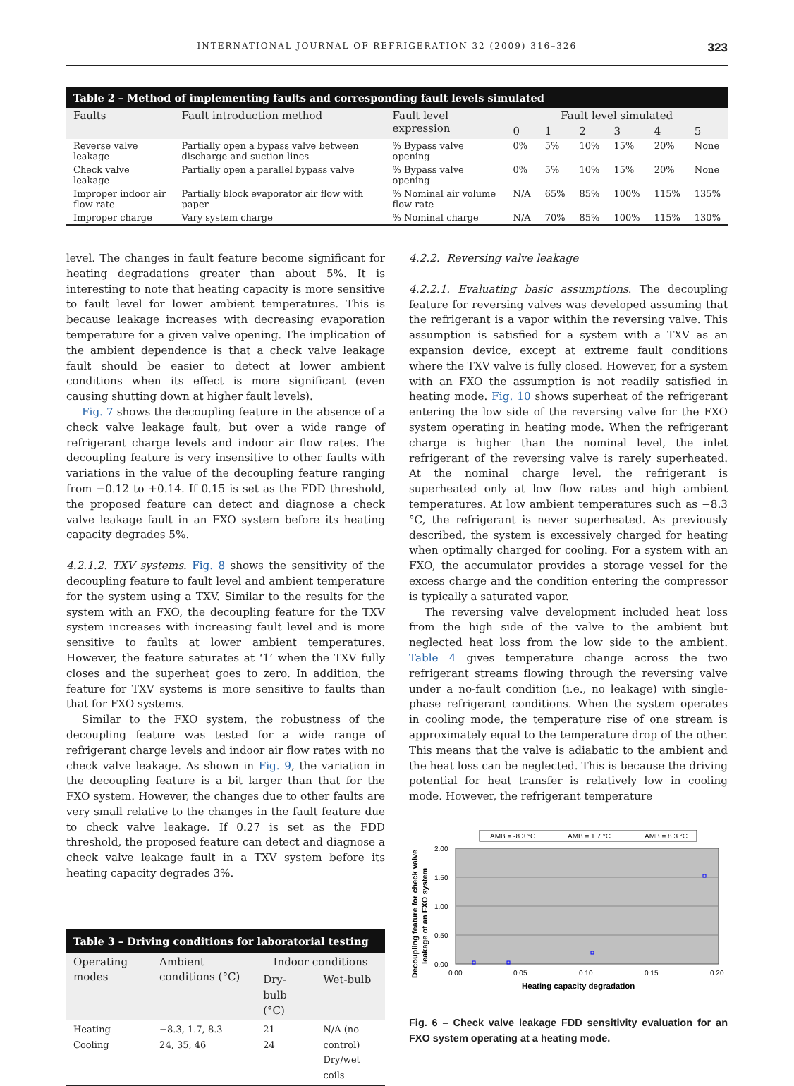INTERNATIONAL JOURNAL OF REFRIGERATION 32 (2009) 316–326 323
| Table 2 – Method of implementing faults and corresponding fault levels simulated | | | | | | | | |
| --- | --- | --- | --- | --- | --- | --- | --- | --- |
| Faults | Fault introduction method | Fault level expression | Fault level simulated | | | | | |
| | | | 0 | 1 | 2 | 3 | 4 | 5 |
| Reverse valve leakage | Partially open a bypass valve between discharge and suction lines | % Bypass valve opening | 0% | 5% | 10% | 15% | 20% | None |
| Check valve leakage | Partially open a parallel bypass valve | % Bypass valve opening | 0% | 5% | 10% | 15% | 20% | None |
| Improper indoor air flow rate | Partially block evaporator air flow with paper | % Nominal air volume flow rate | N/A | 65% | 85% | 100% | 115% | 135% |
| Improper charge | Vary system charge | % Nominal charge | N/A | 70% | 85% | 100% | 115% | 130% |
level. The changes in fault feature become significant for heating degradations greater than about 5%. It is interesting to note that heating capacity is more sensitive to fault level for lower ambient temperatures. This is because leakage increases with decreasing evaporation temperature for a given valve opening. The implication of the ambient dependence is that a check valve leakage fault should be easier to detect at lower ambient conditions when its effect is more significant (even causing shutting down at higher fault levels).
Fig. 7 shows the decoupling feature in the absence of a check valve leakage fault, but over a wide range of refrigerant charge levels and indoor air flow rates. The decoupling feature is very insensitive to other faults with variations in the value of the decoupling feature ranging from −0.12 to +0.14. If 0.15 is set as the FDD threshold, the proposed feature can detect and diagnose a check valve leakage fault in an FXO system before its heating capacity degrades 5%.
4.2.1.2. TXV systems. Fig. 8 shows the sensitivity of the decoupling feature to fault level and ambient temperature for the system using a TXV. Similar to the results for the system with an FXO, the decoupling feature for the TXV system increases with increasing fault level and is more sensitive to faults at lower ambient temperatures. However, the feature saturates at ‘1’ when the TXV fully closes and the superheat goes to zero. In addition, the feature for TXV systems is more sensitive to faults than that for FXO systems.
Similar to the FXO system, the robustness of the decoupling feature was tested for a wide range of refrigerant charge levels and indoor air flow rates with no check valve leakage. As shown in Fig. 9, the variation in the decoupling feature is a bit larger than that for the FXO system. However, the changes due to other faults are very small relative to the changes in the fault feature due to check valve leakage. If 0.27 is set as the FDD threshold, the proposed feature can detect and diagnose a check valve leakage fault in a TXV system before its heating capacity degrades 3%.
| Table 3 – Driving conditions for laboratorial testing | | | |
| --- | --- | --- | --- |
| Operating modes | Ambient conditions (°C) | Indoor conditions | |
| | | Dry-bulb (°C) | Wet-bulb |
| Heating Cooling | −8.3, 1.7, 8.3 24, 35, 46 | 21 24 | N/A (no control) Dry/wet coils |
4.2.2. Reversing valve leakage
4.2.2.1. Evaluating basic assumptions. The decoupling feature for reversing valves was developed assuming that the refrigerant is a vapor within the reversing valve. This assumption is satisfied for a system with a TXV as an expansion device, except at extreme fault conditions where the TXV valve is fully closed. However, for a system with an FXO the assumption is not readily satisfied in heating mode. Fig. 10 shows superheat of the refrigerant entering the low side of the reversing valve for the FXO system operating in heating mode. When the refrigerant charge is higher than the nominal level, the inlet refrigerant of the reversing valve is rarely superheated. At the nominal charge level, the refrigerant is superheated only at low flow rates and high ambient temperatures. At low ambient temperatures such as −8.3 °C, the refrigerant is never superheated. As previously described, the system is excessively charged for heating when optimally charged for cooling. For a system with an FXO, the accumulator provides a storage vessel for the excess charge and the condition entering the compressor is typically a saturated vapor.
The reversing valve development included heat loss from the high side of the valve to the ambient but neglected heat loss from the low side to the ambient. Table 4 gives temperature change across the two refrigerant streams flowing through the reversing valve under a no-fault condition (i.e., no leakage) with single-phase refrigerant conditions. When the system operates in cooling mode, the temperature rise of one stream is approximately equal to the temperature drop of the other. This means that the valve is adiabatic to the ambient and the heat loss can be neglected. This is because the driving potential for heat transfer is relatively low in cooling mode. However, the refrigerant temperature
AMB = -8.3 °C
AMB = 1.7 °C
AMB = 8.3 °C
2.00
1.50
1.00
0.50
0.00
0.00
0.05
0.10
0.15
0.20
Heating capacity degradation
Decoupling feature for check valve
leakage of an FXO system
Fig. 6 – Check valve leakage FDD sensitivity evaluation for an FXO system operating at a heating mode.